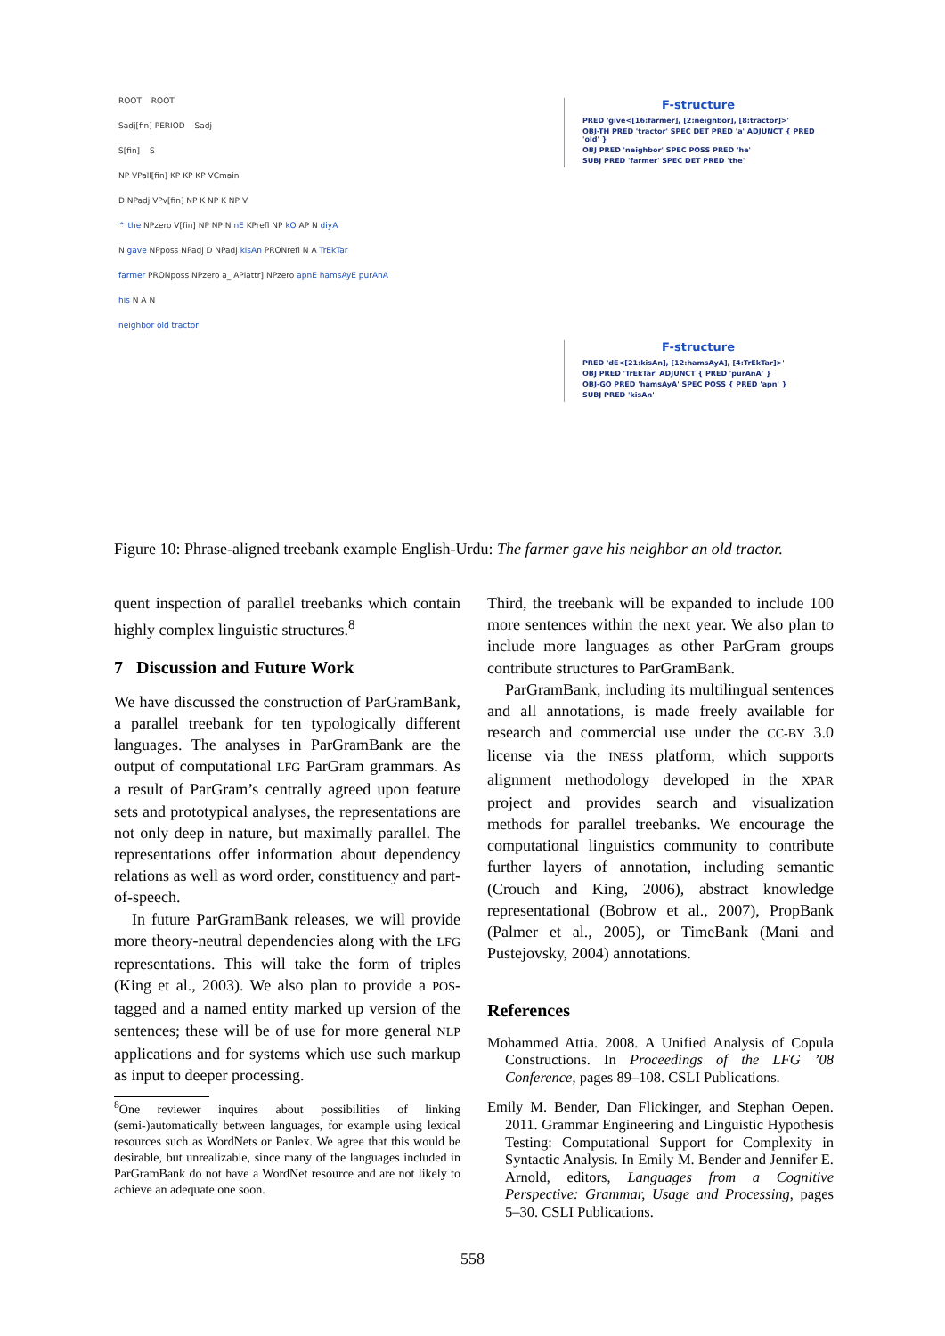ROOT ROOT
Sadj[fin] PERIOD Sadj
S[fin] S
NP VPall[fin] KP KP KP VCmain
D NPadj VPv[fin] NP K NP K NP V
^ the NPzero V[fin] NP NP N nE KPrefl NP kO AP N diyA
N gave NPposs NPadj D NPadj kisAn PRONrefl N A TrEkTar
farmer PRONposs NPzero a_ APlattr] NPzero apnE hamsAyE purAnA
his N A N
neighbor old tractor
F-structure
PRED 'give<[16:farmer], [2:neighbor], [8:tractor]>'
OBJ-TH PRED 'tractor' SPEC DET PRED 'a' ADJUNCT { PRED 'old' }
OBJ PRED 'neighbor' SPEC POSS PRED 'he'
SUBJ PRED 'farmer' SPEC DET PRED 'the'
F-structure
PRED 'dE<[21:kisAn], [12:hamsAyA], [4:TrEkTar]>'
OBJ PRED 'TrEkTar' ADJUNCT { PRED 'purAnA' }
OBJ-GO PRED 'hamsAyA' SPEC POSS { PRED 'apn' }
SUBJ PRED 'kisAn'
Figure 10: Phrase-aligned treebank example English-Urdu: The farmer gave his neighbor an old tractor.
quent inspection of parallel treebanks which contain highly complex linguistic structures.<sup>8</sup>
7 Discussion and Future Work
We have discussed the construction of ParGramBank, a parallel treebank for ten typologically different languages. The analyses in ParGramBank are the output of computational LFG ParGram grammars. As a result of ParGram’s centrally agreed upon feature sets and prototypical analyses, the representations are not only deep in nature, but maximally parallel. The representations offer information about dependency relations as well as word order, constituency and part-of-speech.
In future ParGramBank releases, we will provide more theory-neutral dependencies along with the LFG representations. This will take the form of triples (King et al., 2003). We also plan to provide a POS-tagged and a named entity marked up version of the sentences; these will be of use for more general NLP applications and for systems which use such markup as input to deeper processing.
<sup>8</sup> One reviewer inquires about possibilities of linking (semi-)automatically between languages, for example using lexical resources such as WordNets or Panlex. We agree that this would be desirable, but unrealizable, since many of the languages included in ParGramBank do not have a WordNet resource and are not likely to achieve an adequate one soon.
Third, the treebank will be expanded to include 100 more sentences within the next year. We also plan to include more languages as other ParGram groups contribute structures to ParGramBank.
ParGramBank, including its multilingual sentences and all annotations, is made freely available for research and commercial use under the CC-BY 3.0 license via the INESS platform, which supports alignment methodology developed in the XPAR project and provides search and visualization methods for parallel treebanks. We encourage the computational linguistics community to contribute further layers of annotation, including semantic (Crouch and King, 2006), abstract knowledge representational (Bobrow et al., 2007), PropBank (Palmer et al., 2005), or TimeBank (Mani and Pustejovsky, 2004) annotations.
References
Mohammed Attia. 2008. A Unified Analysis of Copula Constructions. In Proceedings of the LFG ’08 Conference, pages 89–108. CSLI Publications.
Emily M. Bender, Dan Flickinger, and Stephan Oepen. 2011. Grammar Engineering and Linguistic Hypothesis Testing: Computational Support for Complexity in Syntactic Analysis. In Emily M. Bender and Jennifer E. Arnold, editors, Languages from a Cognitive Perspective: Grammar, Usage and Processing, pages 5–30. CSLI Publications.
558